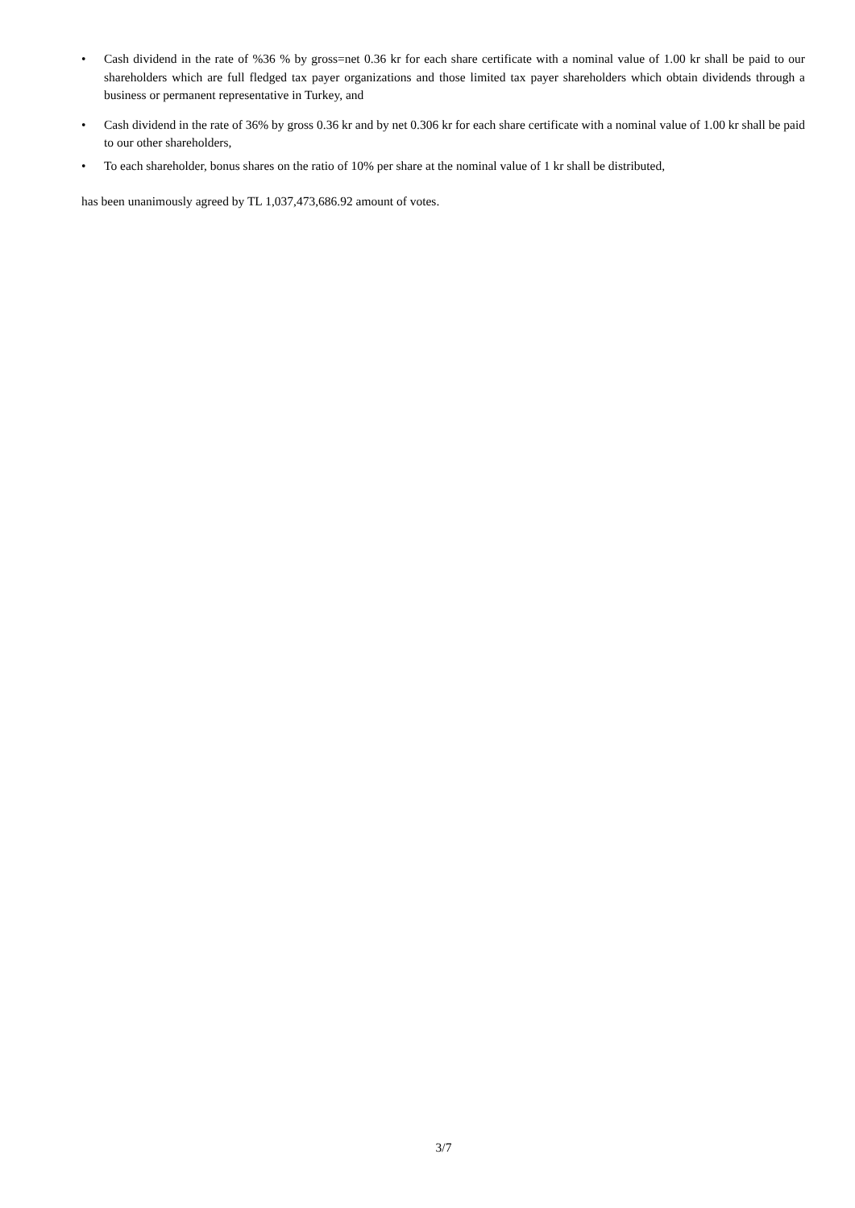• Cash dividend in the rate of %36 % by gross=net 0.36 kr for each share certificate with a nominal value of 1.00 kr shall be paid to our shareholders which are full fledged tax payer organizations and those limited tax payer shareholders which obtain dividends through a business or permanent representative in Turkey, and
• Cash dividend in the rate of 36% by gross 0.36 kr and by net 0.306 kr for each share certificate with a nominal value of 1.00 kr shall be paid to our other shareholders,
• To each shareholder, bonus shares on the ratio of 10% per share at the nominal value of 1 kr shall be distributed,
has been unanimously agreed by TL 1,037,473,686.92 amount of votes.
3/7